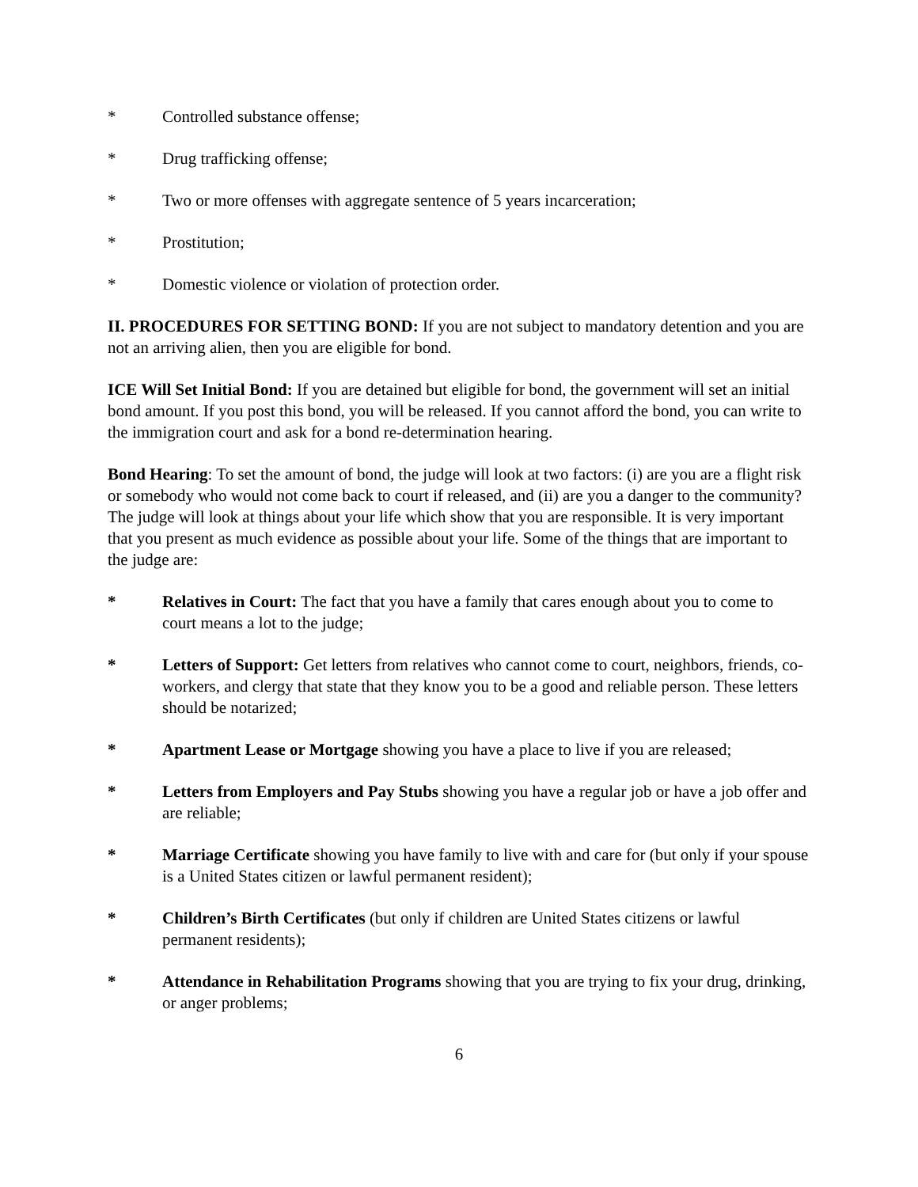* Controlled substance offense;
* Drug trafficking offense;
* Two or more offenses with aggregate sentence of 5 years incarceration;
* Prostitution;
* Domestic violence or violation of protection order.
II. PROCEDURES FOR SETTING BOND: If you are not subject to mandatory detention and you are not an arriving alien, then you are eligible for bond.
ICE Will Set Initial Bond: If you are detained but eligible for bond, the government will set an initial bond amount. If you post this bond, you will be released. If you cannot afford the bond, you can write to the immigration court and ask for a bond re-determination hearing.
Bond Hearing: To set the amount of bond, the judge will look at two factors: (i) are you are a flight risk or somebody who would not come back to court if released, and (ii) are you a danger to the community? The judge will look at things about your life which show that you are responsible. It is very important that you present as much evidence as possible about your life. Some of the things that are important to the judge are:
* Relatives in Court: The fact that you have a family that cares enough about you to come to court means a lot to the judge;
* Letters of Support: Get letters from relatives who cannot come to court, neighbors, friends, co-workers, and clergy that state that they know you to be a good and reliable person. These letters should be notarized;
* Apartment Lease or Mortgage showing you have a place to live if you are released;
* Letters from Employers and Pay Stubs showing you have a regular job or have a job offer and are reliable;
* Marriage Certificate showing you have family to live with and care for (but only if your spouse is a United States citizen or lawful permanent resident);
* Children’s Birth Certificates (but only if children are United States citizens or lawful permanent residents);
* Attendance in Rehabilitation Programs showing that you are trying to fix your drug, drinking, or anger problems;
6